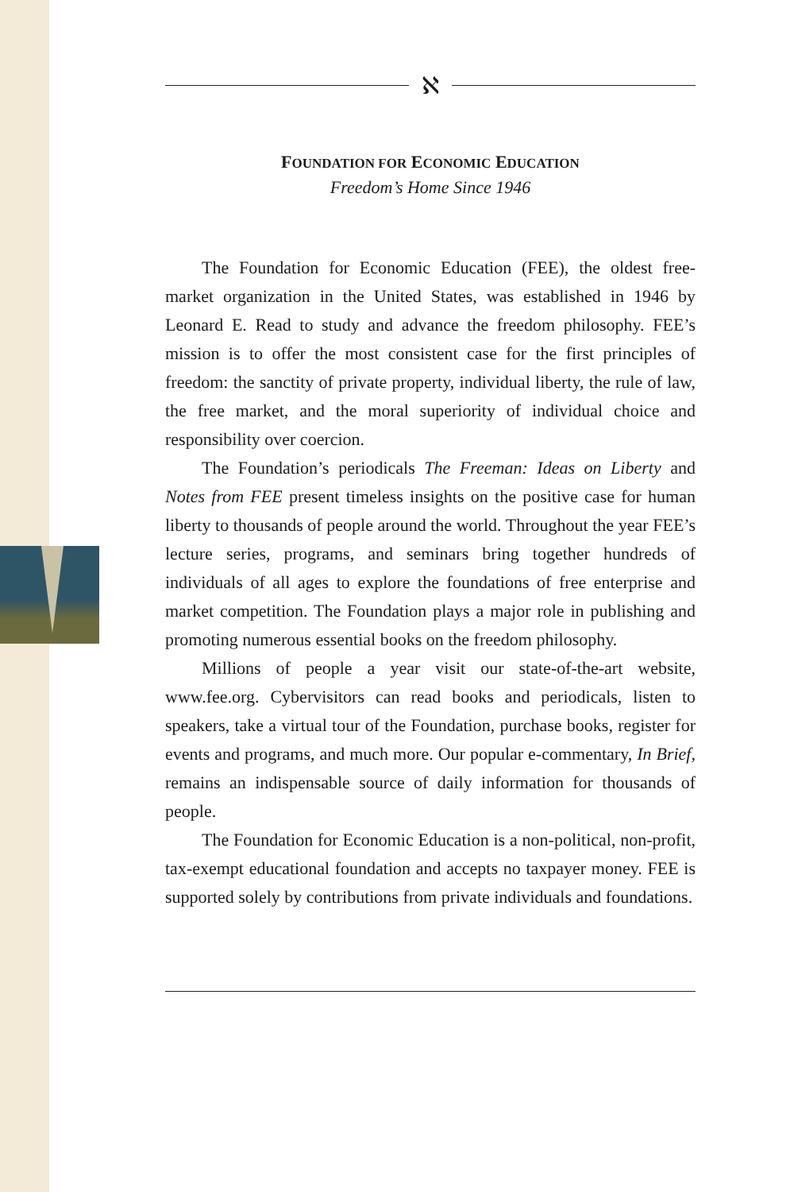ℵ
FOUNDATION FOR ECONOMIC EDUCATION
Freedom’s Home Since 1946
The Foundation for Economic Education (FEE), the oldest free-market organization in the United States, was established in 1946 by Leonard E. Read to study and advance the freedom philosophy. FEE’s mission is to offer the most consistent case for the first principles of freedom: the sanctity of private property, individual liberty, the rule of law, the free market, and the moral superiority of individual choice and responsibility over coercion.
The Foundation’s periodicals The Freeman: Ideas on Liberty and Notes from FEE present timeless insights on the positive case for human liberty to thousands of people around the world. Throughout the year FEE’s lecture series, programs, and seminars bring together hundreds of individuals of all ages to explore the foundations of free enterprise and market competition. The Foundation plays a major role in publishing and promoting numerous essential books on the freedom philosophy.
Millions of people a year visit our state-of-the-art website, www.fee.org. Cybervisitors can read books and periodicals, listen to speakers, take a virtual tour of the Foundation, purchase books, register for events and programs, and much more. Our popular e-commentary, In Brief, remains an indispensable source of daily information for thousands of people.
The Foundation for Economic Education is a non-political, non-profit, tax-exempt educational foundation and accepts no taxpayer money. FEE is supported solely by contributions from private individuals and foundations.